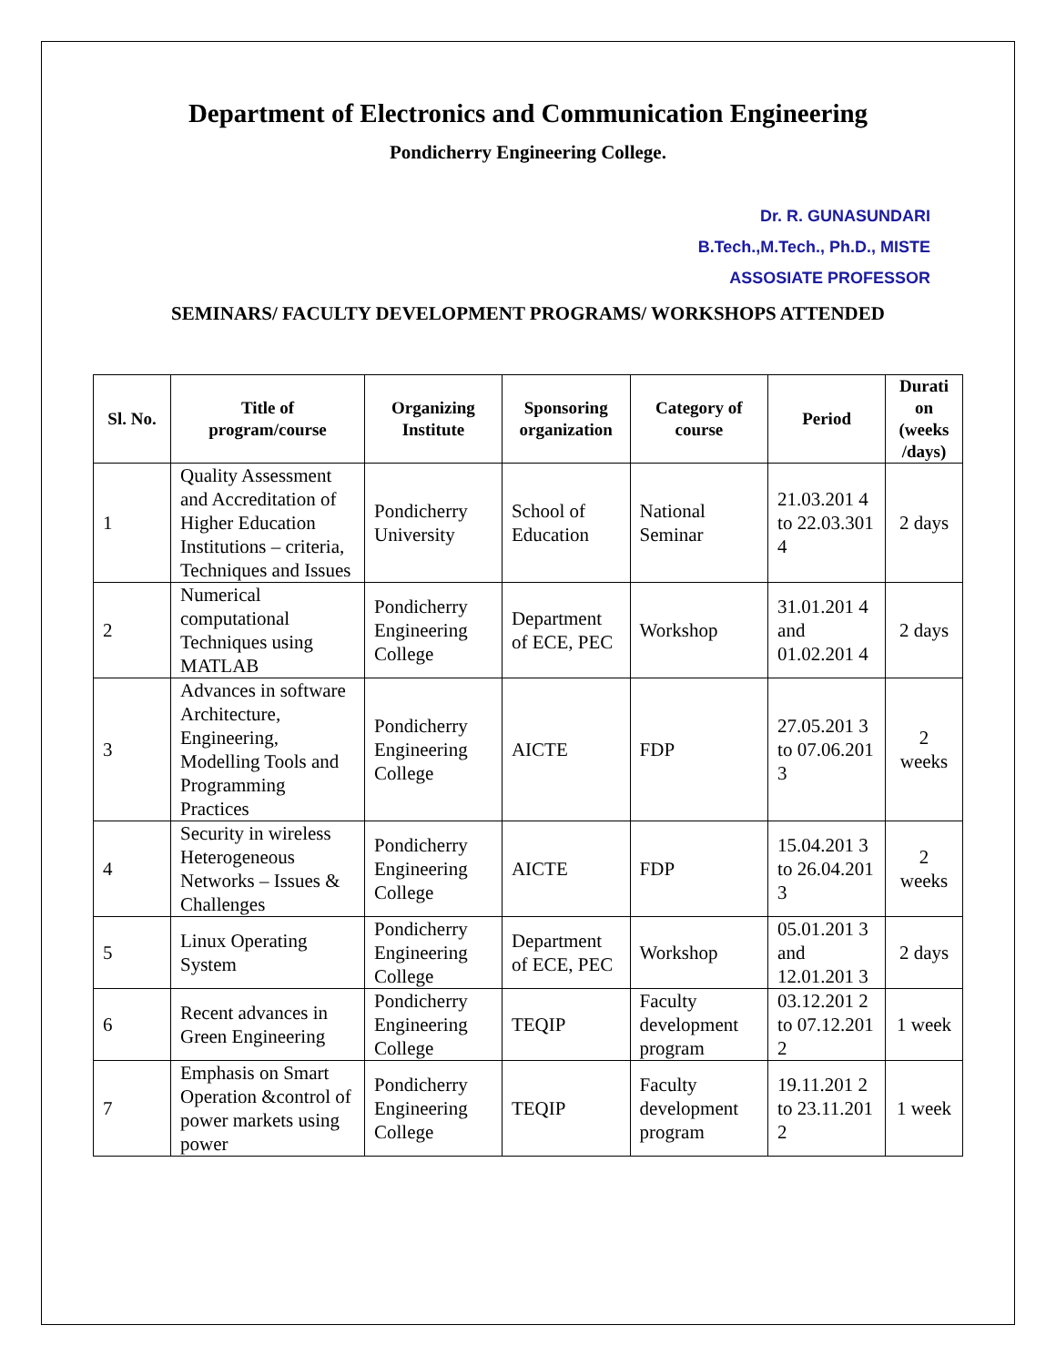Department of Electronics and Communication Engineering
Pondicherry Engineering College.
Dr. R. GUNASUNDARI
B.Tech.,M.Tech., Ph.D., MISTE
ASSOSIATE PROFESSOR
SEMINARS/ FACULTY DEVELOPMENT PROGRAMS/ WORKSHOPS ATTENDED
| Sl. No. | Title of program/course | Organizing Institute | Sponsoring organization | Category of course | Period | Durati on (weeks /days) |
| --- | --- | --- | --- | --- | --- | --- |
| 1 | Quality Assessment and Accreditation of Higher Education Institutions – criteria, Techniques and Issues | Pondicherry University | School of Education | National Seminar | 21.03.201 4 to 22.03.301 4 | 2 days |
| 2 | Numerical computational Techniques using MATLAB | Pondicherry Engineering College | Department of ECE, PEC | Workshop | 31.01.201 4 and 01.02.201 4 | 2 days |
| 3 | Advances in software Architecture, Engineering, Modelling Tools and Programming Practices | Pondicherry Engineering College | AICTE | FDP | 27.05.201 3 to 07.06.201 3 | 2 weeks |
| 4 | Security in wireless Heterogeneous Networks – Issues & Challenges | Pondicherry Engineering College | AICTE | FDP | 15.04.201 3 to 26.04.201 3 | 2 weeks |
| 5 | Linux Operating System | Pondicherry Engineering College | Department of ECE, PEC | Workshop | 05.01.201 3 and 12.01.201 3 | 2 days |
| 6 | Recent advances in Green Engineering | Pondicherry Engineering College | TEQIP | Faculty development program | 03.12.201 2 to 07.12.201 2 | 1 week |
| 7 | Emphasis on Smart Operation &control of power markets using power | Pondicherry Engineering College | TEQIP | Faculty development program | 19.11.201 2 to 23.11.201 2 | 1 week |